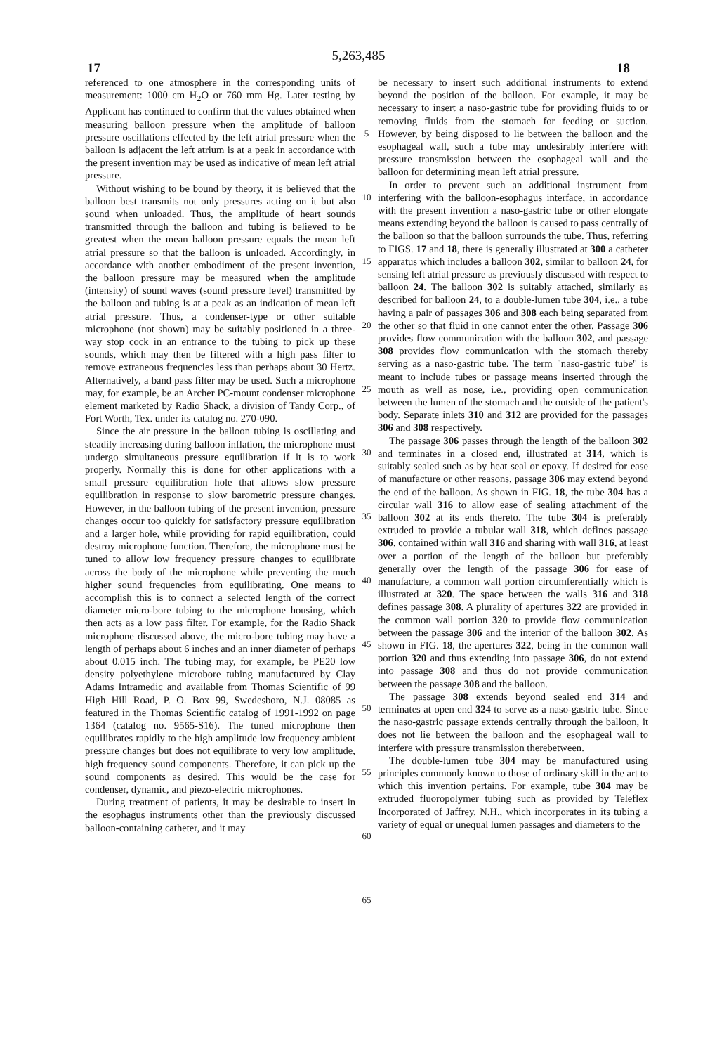5,263,485
17 18
referenced to one atmosphere in the corresponding units of measurement: 1000 cm H<sub>2</sub>O or 760 mm Hg. Later testing by Applicant has continued to confirm that the values obtained when measuring balloon pressure when the amplitude of balloon pressure oscillations effected by the left atrial pressure when the balloon is adjacent the left atrium is at a peak in accordance with the present invention may be used as indicative of mean left atrial pressure.
Without wishing to be bound by theory, it is believed that the balloon best transmits not only pressures acting on it but also sound when unloaded. Thus, the amplitude of heart sounds transmitted through the balloon and tubing is believed to be greatest when the mean balloon pressure equals the mean left atrial pressure so that the balloon is unloaded. Accordingly, in accordance with another embodiment of the present invention, the balloon pressure may be measured when the amplitude (intensity) of sound waves (sound pressure level) transmitted by the balloon and tubing is at a peak as an indication of mean left atrial pressure. Thus, a condenser-type or other suitable microphone (not shown) may be suitably positioned in a three-way stop cock in an entrance to the tubing to pick up these sounds, which may then be filtered with a high pass filter to remove extraneous frequencies less than perhaps about 30 Hertz. Alternatively, a band pass filter may be used. Such a microphone may, for example, be an Archer PC-mount condenser microphone element marketed by Radio Shack, a division of Tandy Corp., of Fort Worth, Tex. under its catalog no. 270-090.
Since the air pressure in the balloon tubing is oscillating and steadily increasing during balloon inflation, the microphone must undergo simultaneous pressure equilibration if it is to work properly. Normally this is done for other applications with a small pressure equilibration hole that allows slow pressure equilibration in response to slow barometric pressure changes. However, in the balloon tubing of the present invention, pressure changes occur too quickly for satisfactory pressure equilibration and a larger hole, while providing for rapid equilibration, could destroy microphone function. Therefore, the microphone must be tuned to allow low frequency pressure changes to equilibrate across the body of the microphone while preventing the much higher sound frequencies from equilibrating. One means to accomplish this is to connect a selected length of the correct diameter micro-bore tubing to the microphone housing, which then acts as a low pass filter. For example, for the Radio Shack microphone discussed above, the micro-bore tubing may have a length of perhaps about 6 inches and an inner diameter of perhaps about 0.015 inch. The tubing may, for example, be PE20 low density polyethylene microbore tubing manufactured by Clay Adams Intramedic and available from Thomas Scientific of 99 High Hill Road, P. O. Box 99, Swedesboro, N.J. 08085 as featured in the Thomas Scientific catalog of 1991-1992 on page 1364 (catalog no. 9565-S16). The tuned microphone then equilibrates rapidly to the high amplitude low frequency ambient pressure changes but does not equilibrate to very low amplitude, high frequency sound components. Therefore, it can pick up the sound components as desired. This would be the case for condenser, dynamic, and piezo-electric microphones.
During treatment of patients, it may be desirable to insert in the esophagus instruments other than the previously discussed balloon-containing catheter, and it may
5
10
15
20
25
30
35
40
45
50
55
60
65
be necessary to insert such additional instruments to extend beyond the position of the balloon. For example, it may be necessary to insert a naso-gastric tube for providing fluids to or removing fluids from the stomach for feeding or suction. However, by being disposed to lie between the balloon and the esophageal wall, such a tube may undesirably interfere with pressure transmission between the esophageal wall and the balloon for determining mean left atrial pressure.
In order to prevent such an additional instrument from interfering with the balloon-esophagus interface, in accordance with the present invention a naso-gastric tube or other elongate means extending beyond the balloon is caused to pass centrally of the balloon so that the balloon surrounds the tube. Thus, referring to FIGS. 17 and 18, there is generally illustrated at 300 a catheter apparatus which includes a balloon 302, similar to balloon 24, for sensing left atrial pressure as previously discussed with respect to balloon 24. The balloon 302 is suitably attached, similarly as described for balloon 24, to a double-lumen tube 304, i.e., a tube having a pair of passages 306 and 308 each being separated from the other so that fluid in one cannot enter the other. Passage 306 provides flow communication with the balloon 302, and passage 308 provides flow communication with the stomach thereby serving as a naso-gastric tube. The term "naso-gastric tube" is meant to include tubes or passage means inserted through the mouth as well as nose, i.e., providing open communication between the lumen of the stomach and the outside of the patient's body. Separate inlets 310 and 312 are provided for the passages 306 and 308 respectively.
The passage 306 passes through the length of the balloon 302 and terminates in a closed end, illustrated at 314, which is suitably sealed such as by heat seal or epoxy. If desired for ease of manufacture or other reasons, passage 306 may extend beyond the end of the balloon. As shown in FIG. 18, the tube 304 has a circular wall 316 to allow ease of sealing attachment of the balloon 302 at its ends thereto. The tube 304 is preferably extruded to provide a tubular wall 318, which defines passage 306, contained within wall 316 and sharing with wall 316, at least over a portion of the length of the balloon but preferably generally over the length of the passage 306 for ease of manufacture, a common wall portion circumferentially which is illustrated at 320. The space between the walls 316 and 318 defines passage 308. A plurality of apertures 322 are provided in the common wall portion 320 to provide flow communication between the passage 306 and the interior of the balloon 302. As shown in FIG. 18, the apertures 322, being in the common wall portion 320 and thus extending into passage 306, do not extend into passage 308 and thus do not provide communication between the passage 308 and the balloon.
The passage 308 extends beyond sealed end 314 and terminates at open end 324 to serve as a naso-gastric tube. Since the naso-gastric passage extends centrally through the balloon, it does not lie between the balloon and the esophageal wall to interfere with pressure transmission therebetween.
The double-lumen tube 304 may be manufactured using principles commonly known to those of ordinary skill in the art to which this invention pertains. For example, tube 304 may be extruded fluoropolymer tubing such as provided by Teleflex Incorporated of Jaffrey, N.H., which incorporates in its tubing a variety of equal or unequal lumen passages and diameters to the